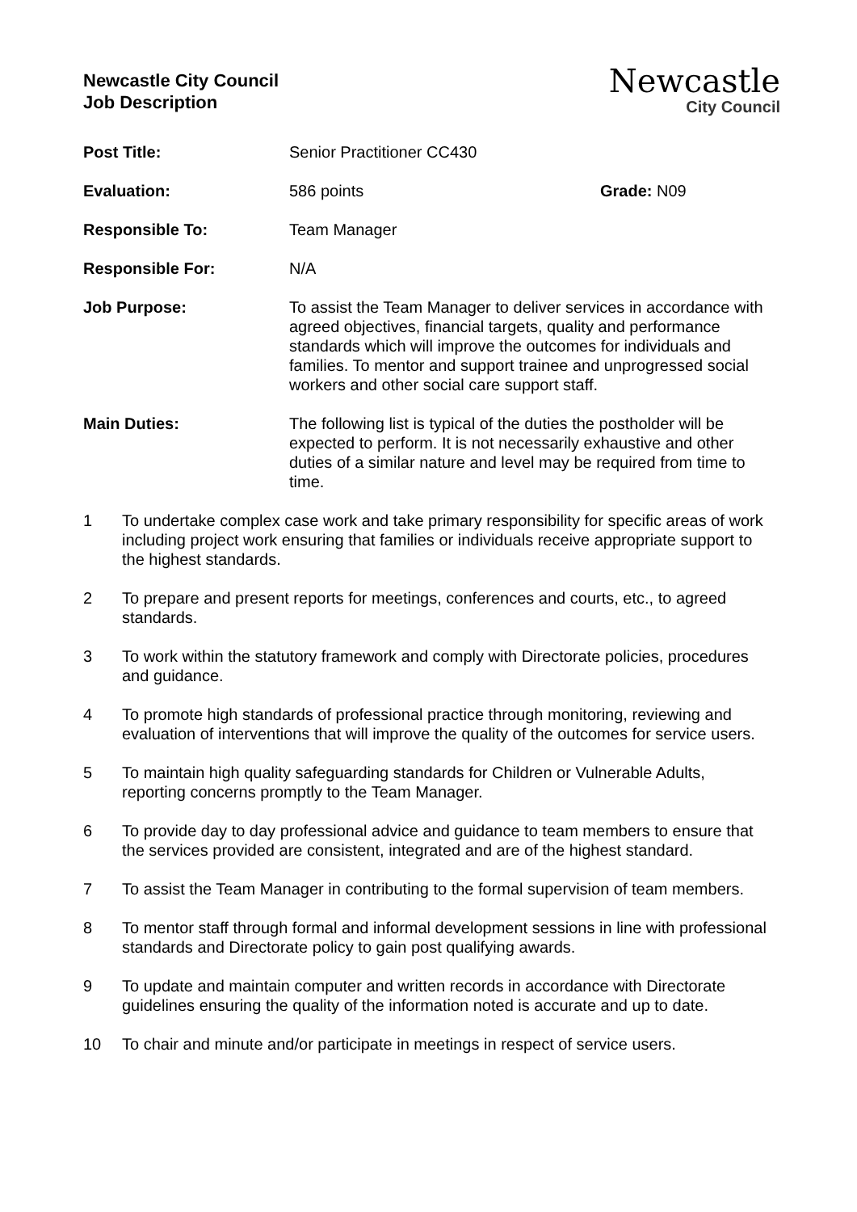Newcastle City Council
Job Description
Newcastle
City Council
| Post Title: | Senior Practitioner CC430 | |
| Evaluation: | 586 points | Grade: N09 |
| Responsible To: | Team Manager | |
| Responsible For: | N/A | |
| Job Purpose: | To assist the Team Manager to deliver services in accordance with agreed objectives, financial targets, quality and performance standards which will improve the outcomes for individuals and families. To mentor and support trainee and unprogressed social workers and other social care support staff. | |
| Main Duties: | The following list is typical of the duties the postholder will be expected to perform. It is not necessarily exhaustive and other duties of a similar nature and level may be required from time to time. | |
1 To undertake complex case work and take primary responsibility for specific areas of work including project work ensuring that families or individuals receive appropriate support to the highest standards.
2 To prepare and present reports for meetings, conferences and courts, etc., to agreed standards.
3 To work within the statutory framework and comply with Directorate policies, procedures and guidance.
4 To promote high standards of professional practice through monitoring, reviewing and evaluation of interventions that will improve the quality of the outcomes for service users.
5 To maintain high quality safeguarding standards for Children or Vulnerable Adults, reporting concerns promptly to the Team Manager.
6 To provide day to day professional advice and guidance to team members to ensure that the services provided are consistent, integrated and are of the highest standard.
7 To assist the Team Manager in contributing to the formal supervision of team members.
8 To mentor staff through formal and informal development sessions in line with professional standards and Directorate policy to gain post qualifying awards.
9 To update and maintain computer and written records in accordance with Directorate guidelines ensuring the quality of the information noted is accurate and up to date.
10 To chair and minute and/or participate in meetings in respect of service users.